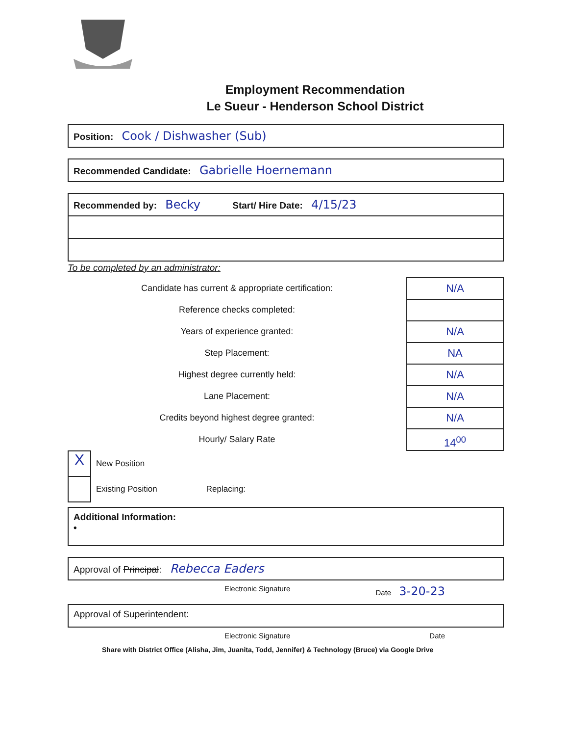Employment Recommendation
Le Sueur - Henderson School District
Position: Cook / Dishwasher (Sub)
Recommended Candidate: Gabrielle Hoernemann
Recommended by: Becky Start/ Hire Date: 4/15/23
To be completed by an administrator:
Candidate has current & appropriate certification:
Reference checks completed:
Years of experience granted:
Step Placement:
Highest degree currently held:
Lane Placement:
Credits beyond highest degree granted:
Hourly/ Salary Rate
N/A
N/A
NA
N/A
N/A
N/A
14<sup>00</sup>
X
New Position
Existing Position Replacing:
Additional Information:
•
Approval of Principal: Rebecca Eaders
Electronic Signature Date 3-20-23
Approval of Superintendent:
Electronic Signature Date
Share with District Office (Alisha, Jim, Juanita, Todd, Jennifer) & Technology (Bruce) via Google Drive